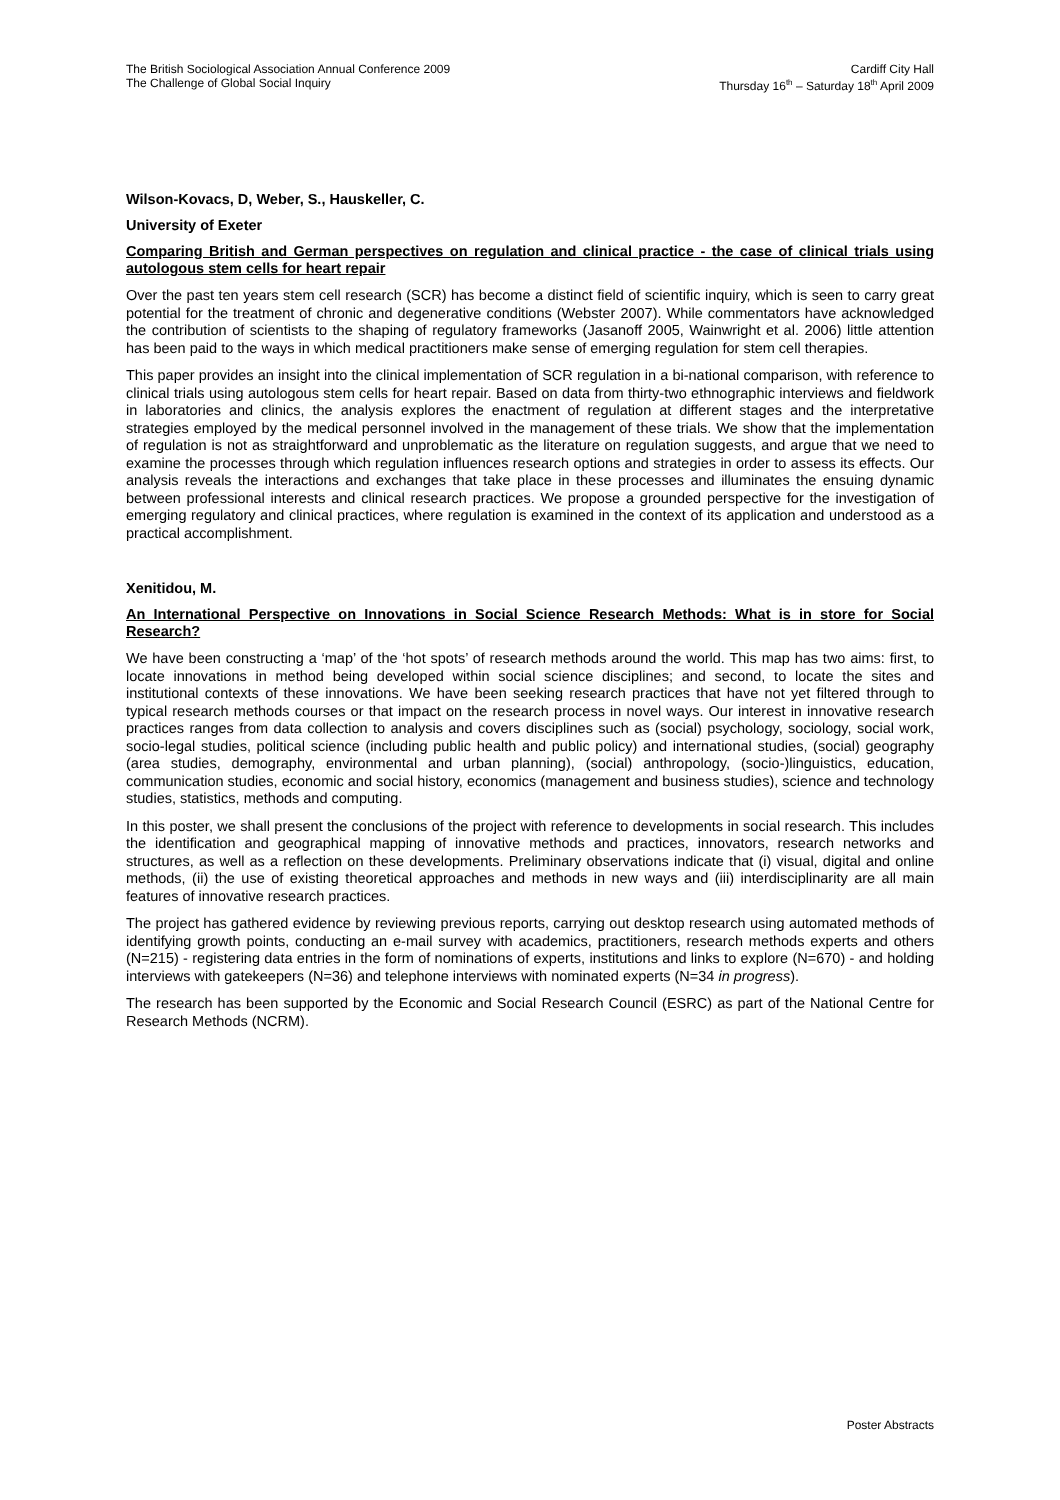The British Sociological Association Annual Conference 2009
The Challenge of Global Social Inquiry
Cardiff City Hall
Thursday 16<sup>th</sup> – Saturday 18<sup>th</sup> April 2009
Wilson-Kovacs, D, Weber, S., Hauskeller, C.
University of Exeter
Comparing British and German perspectives on regulation and clinical practice - the case of clinical trials using autologous stem cells for heart repair
Over the past ten years stem cell research (SCR) has become a distinct field of scientific inquiry, which is seen to carry great potential for the treatment of chronic and degenerative conditions (Webster 2007). While commentators have acknowledged the contribution of scientists to the shaping of regulatory frameworks (Jasanoff 2005, Wainwright et al. 2006) little attention has been paid to the ways in which medical practitioners make sense of emerging regulation for stem cell therapies.
This paper provides an insight into the clinical implementation of SCR regulation in a bi-national comparison, with reference to clinical trials using autologous stem cells for heart repair. Based on data from thirty-two ethnographic interviews and fieldwork in laboratories and clinics, the analysis explores the enactment of regulation at different stages and the interpretative strategies employed by the medical personnel involved in the management of these trials. We show that the implementation of regulation is not as straightforward and unproblematic as the literature on regulation suggests, and argue that we need to examine the processes through which regulation influences research options and strategies in order to assess its effects. Our analysis reveals the interactions and exchanges that take place in these processes and illuminates the ensuing dynamic between professional interests and clinical research practices. We propose a grounded perspective for the investigation of emerging regulatory and clinical practices, where regulation is examined in the context of its application and understood as a practical accomplishment.
Xenitidou, M.
An International Perspective on Innovations in Social Science Research Methods: What is in store for Social Research?
We have been constructing a ‘map’ of the ‘hot spots’ of research methods around the world. This map has two aims: first, to locate innovations in method being developed within social science disciplines; and second, to locate the sites and institutional contexts of these innovations. We have been seeking research practices that have not yet filtered through to typical research methods courses or that impact on the research process in novel ways. Our interest in innovative research practices ranges from data collection to analysis and covers disciplines such as (social) psychology, sociology, social work, socio-legal studies, political science (including public health and public policy) and international studies, (social) geography (area studies, demography, environmental and urban planning), (social) anthropology, (socio-)linguistics, education, communication studies, economic and social history, economics (management and business studies), science and technology studies, statistics, methods and computing.
In this poster, we shall present the conclusions of the project with reference to developments in social research. This includes the identification and geographical mapping of innovative methods and practices, innovators, research networks and structures, as well as a reflection on these developments. Preliminary observations indicate that (i) visual, digital and online methods, (ii) the use of existing theoretical approaches and methods in new ways and (iii) interdisciplinarity are all main features of innovative research practices.
The project has gathered evidence by reviewing previous reports, carrying out desktop research using automated methods of identifying growth points, conducting an e-mail survey with academics, practitioners, research methods experts and others (N=215) - registering data entries in the form of nominations of experts, institutions and links to explore (N=670) - and holding interviews with gatekeepers (N=36) and telephone interviews with nominated experts (N=34 in progress).
The research has been supported by the Economic and Social Research Council (ESRC) as part of the National Centre for Research Methods (NCRM).
Poster Abstracts